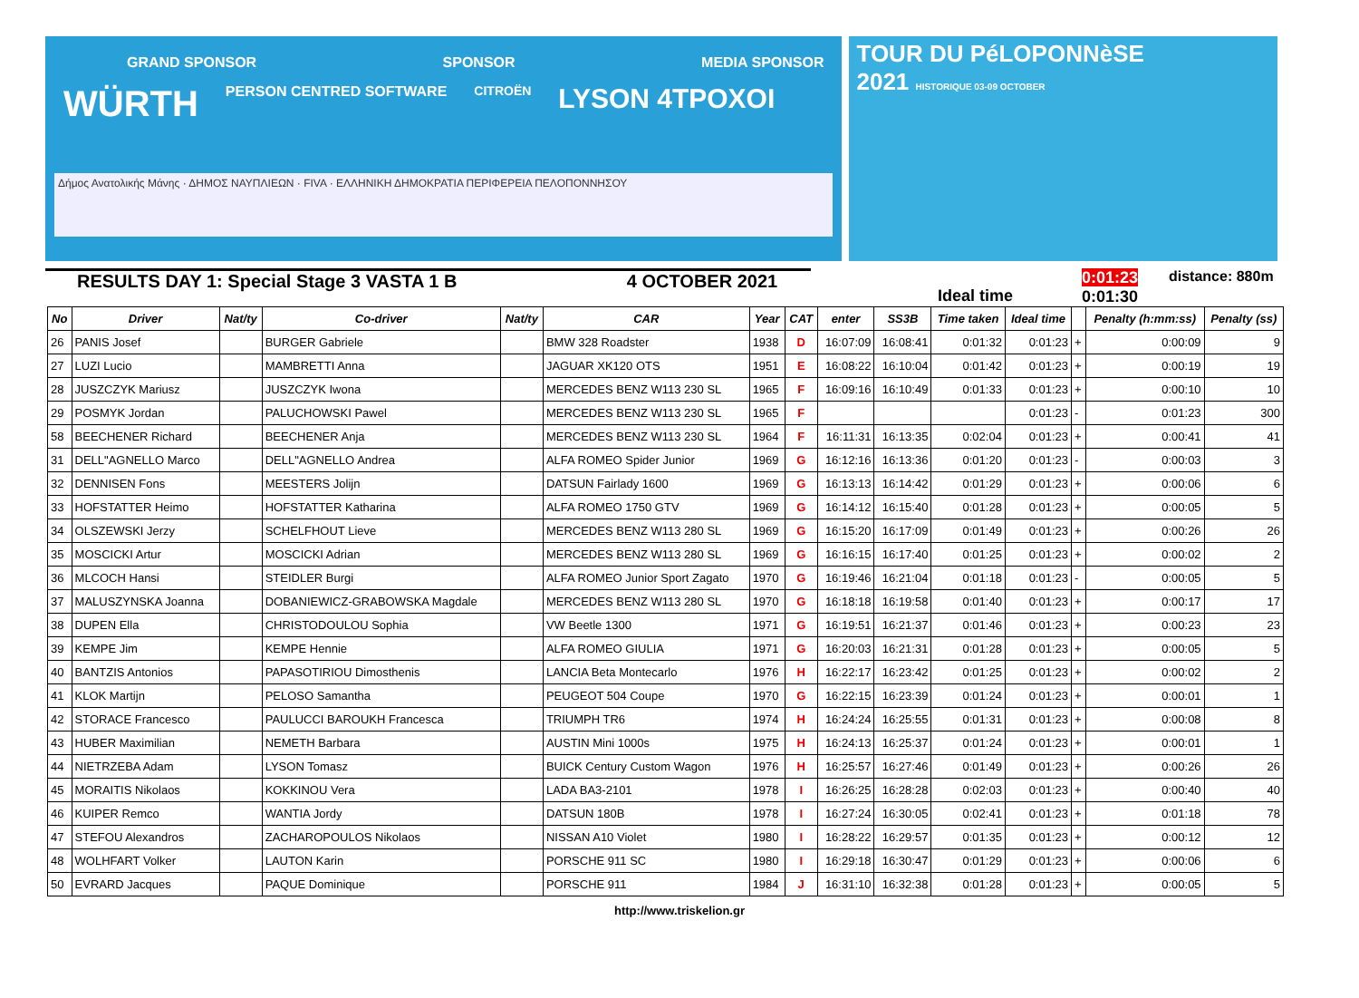GRAND SPONSOR SPONSOR MEDIA SPONSOR
WÜRTH PERSON CENTRED SOFTWARE CITROËN LYSON 4TPOXOI
Δήμος Ανατολικής Μάνης · ΔΗΜΟΣ ΝΑΥΠΛΙΕΩΝ · FIVA · ΕΛΛΗΝΙΚΗ ΔΗΜΟΚΡΑΤΙΑ ΠΕΡΙΦΕΡΕΙΑ ΠΕΛΟΠΟΝΝΗΣΟΥ
TOUR DU PéLOPONNèSE
2021 HISTORIQUE 03-09 OCTOBER
RESULTS DAY 1: Special Stage 3 VASTA 1 B 4 OCTOBER 2021
Ideal time
0:01:23
0:01:30
distance: 880m
| No | Driver | Nat/ty | Co-driver | Nat/ty | CAR | Year | CAT | enter | SS3B | Time taken | Ideal time | | Penalty (h:mm:ss) | Penalty (ss) |
| --- | --- | --- | --- | --- | --- | --- | --- | --- | --- | --- | --- | --- | --- | --- |
| 26 | PANIS Josef | | BURGER Gabriele | | BMW 328 Roadster | 1938 | D | 16:07:09 | 16:08:41 | 0:01:32 | 0:01:23 | + | 0:00:09 | 9 |
| 27 | LUZI Lucio | | MAMBRETTI Anna | | JAGUAR XK120 OTS | 1951 | E | 16:08:22 | 16:10:04 | 0:01:42 | 0:01:23 | + | 0:00:19 | 19 |
| 28 | JUSZCZYK Mariusz | | JUSZCZYK Iwona | | MERCEDES BENZ W113 230 SL | 1965 | F | 16:09:16 | 16:10:49 | 0:01:33 | 0:01:23 | + | 0:00:10 | 10 |
| 29 | POSMYK Jordan | | PALUCHOWSKI Pawel | | MERCEDES BENZ W113 230 SL | 1965 | F | | | | 0:01:23 | - | 0:01:23 | 300 |
| 58 | BEECHENER Richard | | BEECHENER Anja | | MERCEDES BENZ W113 230 SL | 1964 | F | 16:11:31 | 16:13:35 | 0:02:04 | 0:01:23 | + | 0:00:41 | 41 |
| 31 | DELL"AGNELLO Marco | | DELL"AGNELLO Andrea | | ALFA ROMEO Spider Junior | 1969 | G | 16:12:16 | 16:13:36 | 0:01:20 | 0:01:23 | - | 0:00:03 | 3 |
| 32 | DENNISEN Fons | | MEESTERS Jolijn | | DATSUN Fairlady 1600 | 1969 | G | 16:13:13 | 16:14:42 | 0:01:29 | 0:01:23 | + | 0:00:06 | 6 |
| 33 | HOFSTATTER Heimo | | HOFSTATTER Katharina | | ALFA ROMEO 1750 GTV | 1969 | G | 16:14:12 | 16:15:40 | 0:01:28 | 0:01:23 | + | 0:00:05 | 5 |
| 34 | OLSZEWSKI Jerzy | | SCHELFHOUT Lieve | | MERCEDES BENZ W113 280 SL | 1969 | G | 16:15:20 | 16:17:09 | 0:01:49 | 0:01:23 | + | 0:00:26 | 26 |
| 35 | MOSCICKI Artur | | MOSCICKI Adrian | | MERCEDES BENZ W113 280 SL | 1969 | G | 16:16:15 | 16:17:40 | 0:01:25 | 0:01:23 | + | 0:00:02 | 2 |
| 36 | MLCOCH Hansi | | STEIDLER Burgi | | ALFA ROMEO Junior Sport Zagato | 1970 | G | 16:19:46 | 16:21:04 | 0:01:18 | 0:01:23 | - | 0:00:05 | 5 |
| 37 | MALUSZYNSKA Joanna | | DOBANIEWICZ-GRABOWSKA Magdale | | MERCEDES BENZ W113 280 SL | 1970 | G | 16:18:18 | 16:19:58 | 0:01:40 | 0:01:23 | + | 0:00:17 | 17 |
| 38 | DUPEN Ella | | CHRISTODOULOU Sophia | | VW Beetle 1300 | 1971 | G | 16:19:51 | 16:21:37 | 0:01:46 | 0:01:23 | + | 0:00:23 | 23 |
| 39 | KEMPE Jim | | KEMPE Hennie | | ALFA ROMEO GIULIA | 1971 | G | 16:20:03 | 16:21:31 | 0:01:28 | 0:01:23 | + | 0:00:05 | 5 |
| 40 | BANTZIS Antonios | | PAPASOTIRIOU Dimosthenis | | LANCIA Beta Montecarlo | 1976 | H | 16:22:17 | 16:23:42 | 0:01:25 | 0:01:23 | + | 0:00:02 | 2 |
| 41 | KLOK Martijn | | PELOSO Samantha | | PEUGEOT 504 Coupe | 1970 | G | 16:22:15 | 16:23:39 | 0:01:24 | 0:01:23 | + | 0:00:01 | 1 |
| 42 | STORACE Francesco | | PAULUCCI BAROUKH Francesca | | TRIUMPH TR6 | 1974 | H | 16:24:24 | 16:25:55 | 0:01:31 | 0:01:23 | + | 0:00:08 | 8 |
| 43 | HUBER Maximilian | | NEMETH Barbara | | AUSTIN Mini 1000s | 1975 | H | 16:24:13 | 16:25:37 | 0:01:24 | 0:01:23 | + | 0:00:01 | 1 |
| 44 | NIETRZEBA Adam | | LYSON Tomasz | | BUICK Century Custom Wagon | 1976 | H | 16:25:57 | 16:27:46 | 0:01:49 | 0:01:23 | + | 0:00:26 | 26 |
| 45 | MORAITIS Nikolaos | | KOKKINOU Vera | | LADA BA3-2101 | 1978 | I | 16:26:25 | 16:28:28 | 0:02:03 | 0:01:23 | + | 0:00:40 | 40 |
| 46 | KUIPER Remco | | WANTIA Jordy | | DATSUN 180B | 1978 | I | 16:27:24 | 16:30:05 | 0:02:41 | 0:01:23 | + | 0:01:18 | 78 |
| 47 | STEFOU Alexandros | | ZACHAROPOULOS Nikolaos | | NISSAN A10 Violet | 1980 | I | 16:28:22 | 16:29:57 | 0:01:35 | 0:01:23 | + | 0:00:12 | 12 |
| 48 | WOLHFART Volker | | LAUTON Karin | | PORSCHE 911 SC | 1980 | I | 16:29:18 | 16:30:47 | 0:01:29 | 0:01:23 | + | 0:00:06 | 6 |
| 50 | EVRARD Jacques | | PAQUE Dominique | | PORSCHE 911 | 1984 | J | 16:31:10 | 16:32:38 | 0:01:28 | 0:01:23 | + | 0:00:05 | 5 |
http://www.triskelion.gr